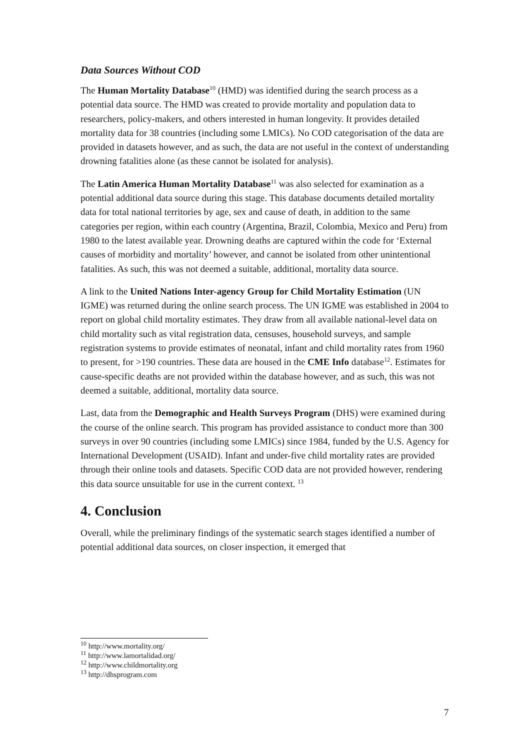Data Sources Without COD
The Human Mortality Database<sup>10</sup> (HMD) was identified during the search process as a potential data source. The HMD was created to provide mortality and population data to researchers, policy-makers, and others interested in human longevity. It provides detailed mortality data for 38 countries (including some LMICs). No COD categorisation of the data are provided in datasets however, and as such, the data are not useful in the context of understanding drowning fatalities alone (as these cannot be isolated for analysis).
The Latin America Human Mortality Database<sup>11</sup> was also selected for examination as a potential additional data source during this stage. This database documents detailed mortality data for total national territories by age, sex and cause of death, in addition to the same categories per region, within each country (Argentina, Brazil, Colombia, Mexico and Peru) from 1980 to the latest available year. Drowning deaths are captured within the code for ‘External causes of morbidity and mortality’ however, and cannot be isolated from other unintentional fatalities. As such, this was not deemed a suitable, additional, mortality data source.
A link to the United Nations Inter-agency Group for Child Mortality Estimation (UN IGME) was returned during the online search process. The UN IGME was established in 2004 to report on global child mortality estimates. They draw from all available national-level data on child mortality such as vital registration data, censuses, household surveys, and sample registration systems to provide estimates of neonatal, infant and child mortality rates from 1960 to present, for >190 countries. These data are housed in the CME Info database<sup>12</sup>. Estimates for cause-specific deaths are not provided within the database however, and as such, this was not deemed a suitable, additional, mortality data source.
Last, data from the Demographic and Health Surveys Program (DHS) were examined during the course of the online search. This program has provided assistance to conduct more than 300 surveys in over 90 countries (including some LMICs) since 1984, funded by the U.S. Agency for International Development (USAID). Infant and under-five child mortality rates are provided through their online tools and datasets. Specific COD data are not provided however, rendering this data source unsuitable for use in the current context. <sup>13</sup>
4. Conclusion
Overall, while the preliminary findings of the systematic search stages identified a number of potential additional data sources, on closer inspection, it emerged that
<sup>10</sup> http://www.mortality.org/
<sup>11</sup> http://www.lamortalidad.org/
<sup>12</sup> http://www.childmortality.org
<sup>13</sup> http://dhsprogram.com
7